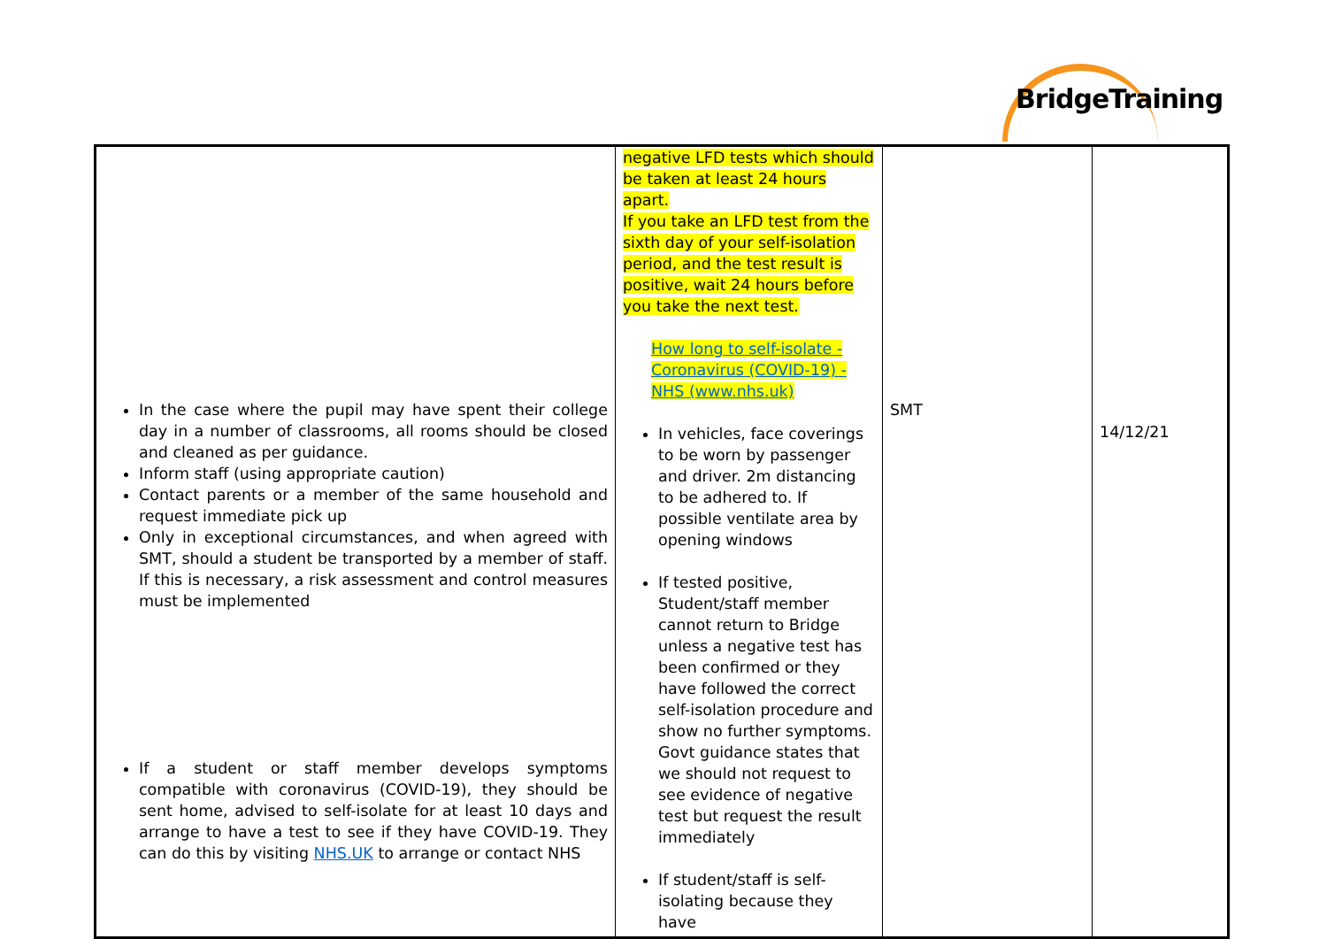BridgeTraining
| In the case where the pupil may have spent their college day in a number of classrooms, all rooms should be closed and cleaned as per guidance. Inform staff (using appropriate caution) Contact parents or a member of the same household and request immediate pick up Only in exceptional circumstances, and when agreed with SMT, should a student be transported by a member of staff. If this is necessary, a risk assessment and control measures must be implemented If a student or staff member develops symptoms compatible with coronavirus (COVID-19), they should be sent home, advised to self-isolate for at least 10 days and arrange to have a test to see if they have COVID-19. They can do this by visiting NHS.UK to arrange or contact NHS | negative LFD tests which should be taken at least 24 hours apart. If you take an LFD test from the sixth day of your self-isolation period, and the test result is positive, wait 24 hours before you take the next test. How long to self-isolate - Coronavirus (COVID-19) - NHS (www.nhs.uk) In vehicles, face coverings to be worn by passenger and driver. 2m distancing to be adhered to. If possible ventilate area by opening windows If tested positive, Student/staff member cannot return to Bridge unless a negative test has been confirmed or they have followed the correct self-isolation procedure and show no further symptoms. Govt guidance states that we should not request to see evidence of negative test but request the result immediately If student/staff is self-isolating because they have | SMT | 14/12/21 |